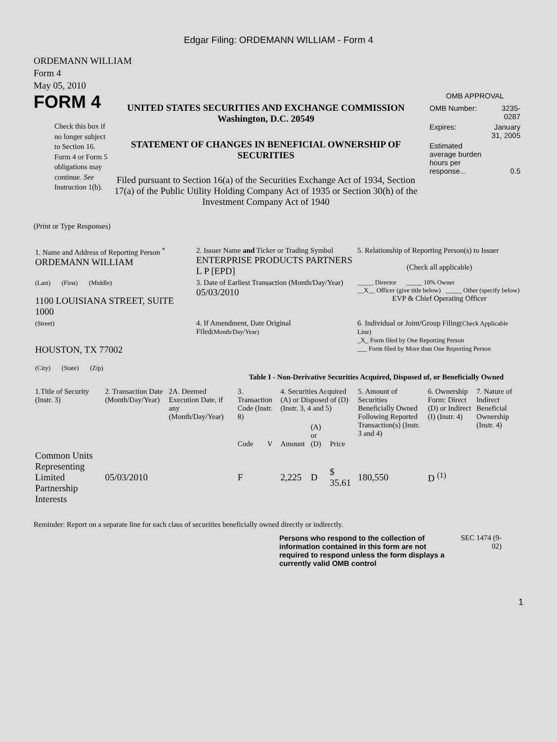Edgar Filing: ORDEMANN WILLIAM - Form 4
ORDEMANN WILLIAM
Form 4
May 05, 2010
FORM 4
Check this box if no longer subject to Section 16. Form 4 or Form 5 obligations may continue. See Instruction 1(b).
UNITED STATES SECURITIES AND EXCHANGE COMMISSION
Washington, D.C. 20549
STATEMENT OF CHANGES IN BENEFICIAL OWNERSHIP OF SECURITIES
Filed pursuant to Section 16(a) of the Securities Exchange Act of 1934, Section 17(a) of the Public Utility Holding Company Act of 1935 or Section 30(h) of the Investment Company Act of 1940
OMB APPROVAL
| OMB Number: | 3235-0287 |
| Expires: | January 31, 2005 |
| Estimated average burden hours per response... | 0.5 |
(Print or Type Responses)
| 1. Name and Address of Reporting Person <sup>*</sup> ORDEMANN WILLIAM | 2. Issuer Name and Ticker or Trading Symbol ENTERPRISE PRODUCTS PARTNERS L P [EPD] | 5. Relationship of Reporting Person(s) to Issuer (Check all applicable) |
| (Last) (First) (Middle) 1100 LOUISIANA STREET, SUITE 1000 | 3. Date of Earliest Transaction (Month/Day/Year) 05/03/2010 | _____ Director _____ 10% Owner __X__ Officer (give title below) _____ Other (specify below) EVP & Chief Operating Officer |
| (Street) HOUSTON, TX 77002 (City) (State) (Zip) | 4. If Amendment, Date Original Filed (Month/Day/Year) | 6. Individual or Joint/Group Filing (Check Applicable Line) _X_ Form filed by One Reporting Person ___ Form filed by More than One Reporting Person |
Table I - Non-Derivative Securities Acquired, Disposed of, or Beneficially Owned
| 1.Title of Security (Instr. 3) | 2. Transaction Date (Month/Day/Year) | 2A. Deemed Execution Date, if any (Month/Day/Year) | 3. Transaction Code (Instr. 8) | | 4. Securities Acquired (A) or Disposed of (D) (Instr. 3, 4 and 5) | | | 5. Amount of Securities Beneficially Owned Following Reported Transaction(s) (Instr. 3 and 4) | 6. Ownership Form: Direct (D) or Indirect (I) (Instr. 4) | 7. Nature of Indirect Beneficial Ownership (Instr. 4) |
| --- | --- | --- | --- | --- | --- | --- | --- | --- | --- | --- |
| | | | Code | V | Amount | (A) or (D) | Price | | | |
| Common Units Representing Limited Partnership Interests | 05/03/2010 | | F | | 2,225 | D | $ 35.61 | 180,550 | D <sup>(1)</sup> | |
Reminder: Report on a separate line for each class of securities beneficially owned directly or indirectly.
Persons who respond to the collection of information contained in this form are not required to respond unless the form displays a currently valid OMB control
SEC 1474 (9-02)
1